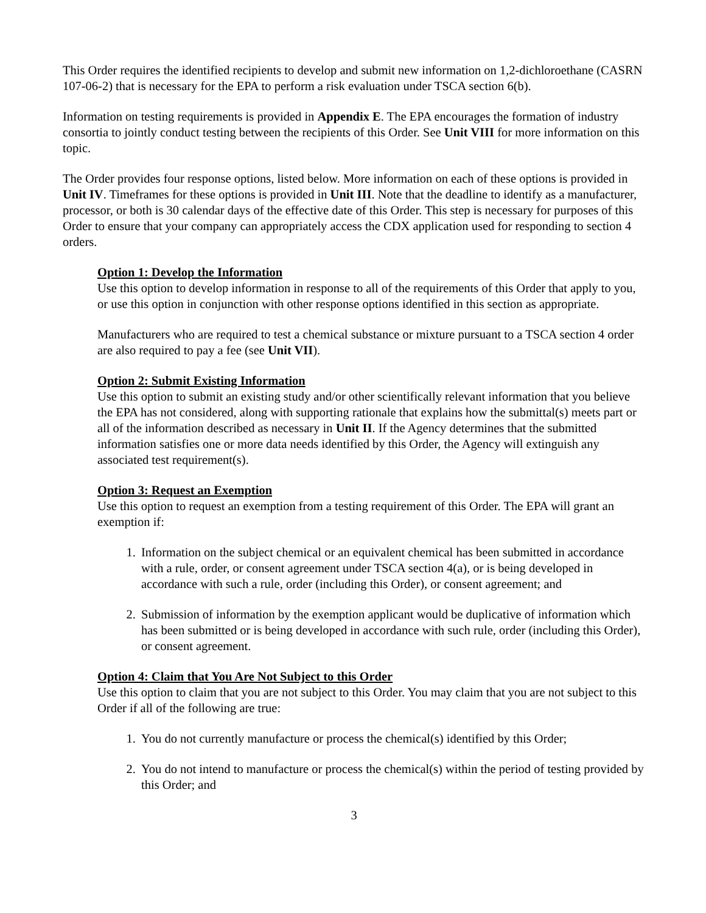This Order requires the identified recipients to develop and submit new information on 1,2-dichloroethane (CASRN 107-06-2) that is necessary for the EPA to perform a risk evaluation under TSCA section 6(b).
Information on testing requirements is provided in Appendix E. The EPA encourages the formation of industry consortia to jointly conduct testing between the recipients of this Order. See Unit VIII for more information on this topic.
The Order provides four response options, listed below. More information on each of these options is provided in Unit IV. Timeframes for these options is provided in Unit III. Note that the deadline to identify as a manufacturer, processor, or both is 30 calendar days of the effective date of this Order. This step is necessary for purposes of this Order to ensure that your company can appropriately access the CDX application used for responding to section 4 orders.
Option 1: Develop the Information
Use this option to develop information in response to all of the requirements of this Order that apply to you, or use this option in conjunction with other response options identified in this section as appropriate.
Manufacturers who are required to test a chemical substance or mixture pursuant to a TSCA section 4 order are also required to pay a fee (see Unit VII).
Option 2: Submit Existing Information
Use this option to submit an existing study and/or other scientifically relevant information that you believe the EPA has not considered, along with supporting rationale that explains how the submittal(s) meets part or all of the information described as necessary in Unit II. If the Agency determines that the submitted information satisfies one or more data needs identified by this Order, the Agency will extinguish any associated test requirement(s).
Option 3: Request an Exemption
Use this option to request an exemption from a testing requirement of this Order. The EPA will grant an exemption if:
1. Information on the subject chemical or an equivalent chemical has been submitted in accordance with a rule, order, or consent agreement under TSCA section 4(a), or is being developed in accordance with such a rule, order (including this Order), or consent agreement; and
2. Submission of information by the exemption applicant would be duplicative of information which has been submitted or is being developed in accordance with such rule, order (including this Order), or consent agreement.
Option 4: Claim that You Are Not Subject to this Order
Use this option to claim that you are not subject to this Order. You may claim that you are not subject to this Order if all of the following are true:
1. You do not currently manufacture or process the chemical(s) identified by this Order;
2. You do not intend to manufacture or process the chemical(s) within the period of testing provided by this Order; and
3